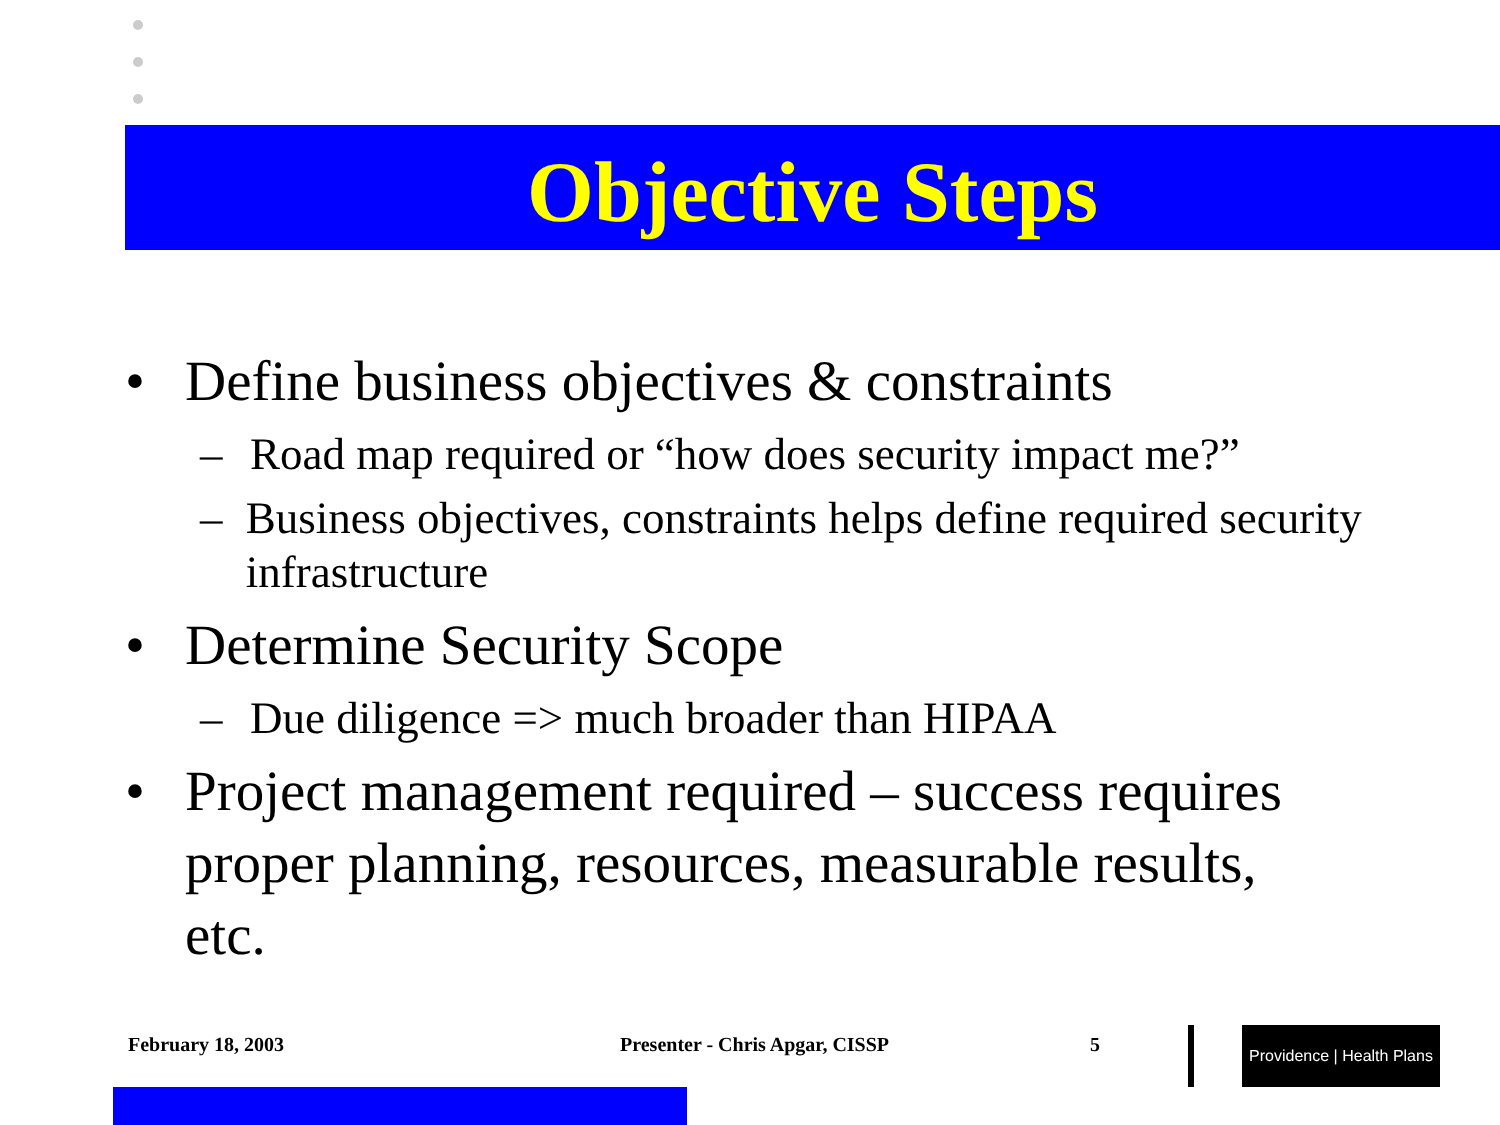Objective Steps
• Define business objectives & constraints
– Road map required or “how does security impact me?”
– Business objectives, constraints helps define required security infrastructure
• Determine Security Scope
– Due diligence => much broader than HIPAA
• Project management required – success requires proper planning, resources, measurable results, etc.
February 18, 2003 Presenter - Chris Apgar, CISSP 5
Providence | Health Plans